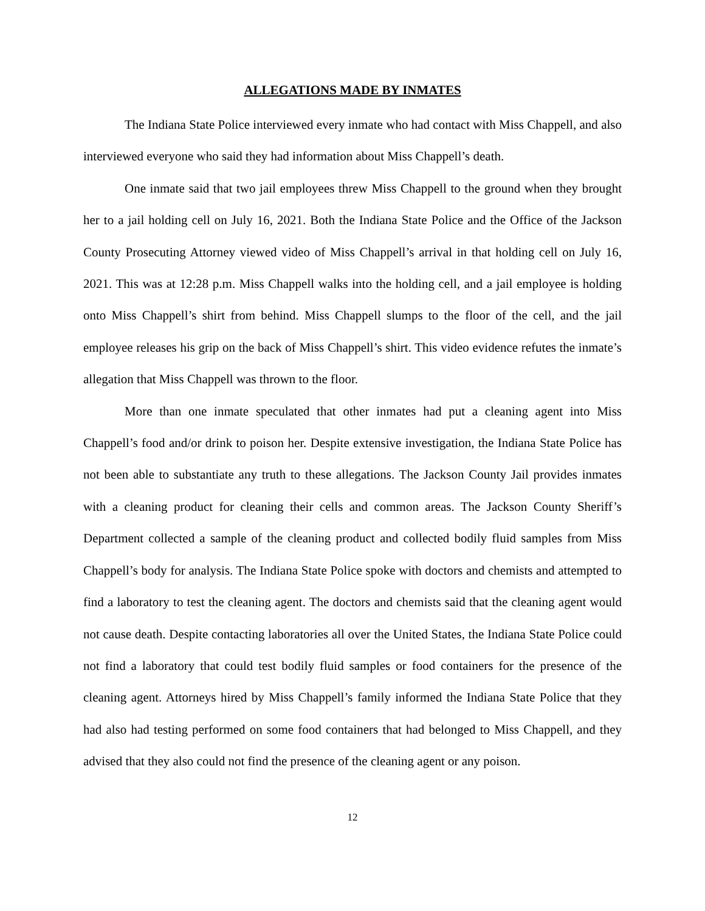ALLEGATIONS MADE BY INMATES
The Indiana State Police interviewed every inmate who had contact with Miss Chappell, and also interviewed everyone who said they had information about Miss Chappell’s death.
One inmate said that two jail employees threw Miss Chappell to the ground when they brought her to a jail holding cell on July 16, 2021. Both the Indiana State Police and the Office of the Jackson County Prosecuting Attorney viewed video of Miss Chappell’s arrival in that holding cell on July 16, 2021. This was at 12:28 p.m. Miss Chappell walks into the holding cell, and a jail employee is holding onto Miss Chappell’s shirt from behind. Miss Chappell slumps to the floor of the cell, and the jail employee releases his grip on the back of Miss Chappell’s shirt. This video evidence refutes the inmate’s allegation that Miss Chappell was thrown to the floor.
More than one inmate speculated that other inmates had put a cleaning agent into Miss Chappell’s food and/or drink to poison her. Despite extensive investigation, the Indiana State Police has not been able to substantiate any truth to these allegations. The Jackson County Jail provides inmates with a cleaning product for cleaning their cells and common areas. The Jackson County Sheriff’s Department collected a sample of the cleaning product and collected bodily fluid samples from Miss Chappell’s body for analysis. The Indiana State Police spoke with doctors and chemists and attempted to find a laboratory to test the cleaning agent. The doctors and chemists said that the cleaning agent would not cause death. Despite contacting laboratories all over the United States, the Indiana State Police could not find a laboratory that could test bodily fluid samples or food containers for the presence of the cleaning agent. Attorneys hired by Miss Chappell’s family informed the Indiana State Police that they had also had testing performed on some food containers that had belonged to Miss Chappell, and they advised that they also could not find the presence of the cleaning agent or any poison.
12